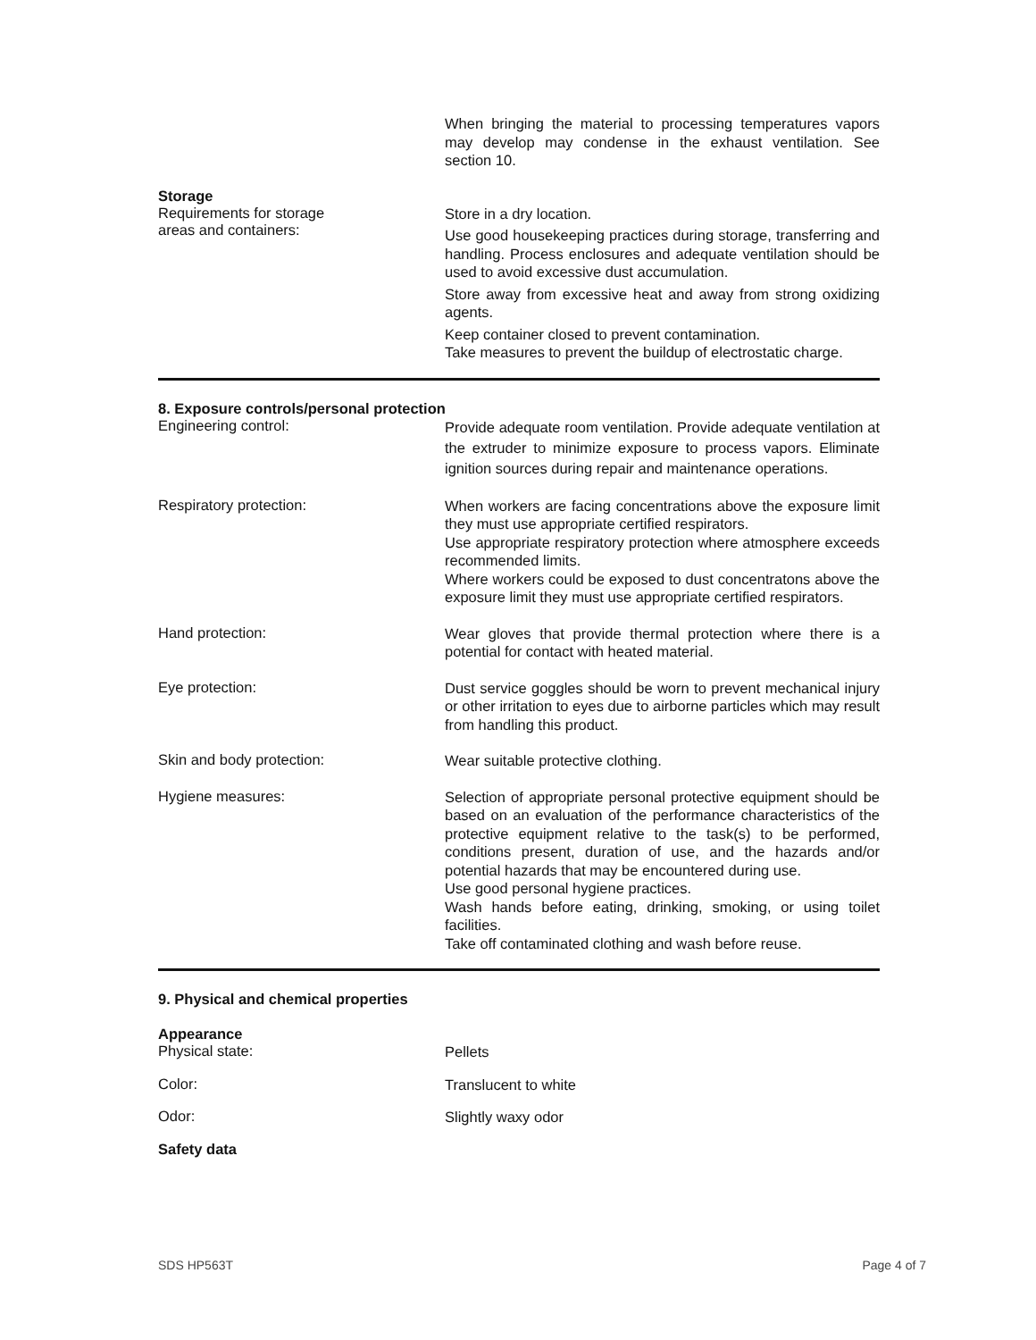When bringing the material to processing temperatures vapors may develop may condense in the exhaust ventilation. See section 10.
Storage
Requirements for storage
areas and containers:
Store in a dry location.
Use good housekeeping practices during storage, transferring and handling. Process enclosures and adequate ventilation should be used to avoid excessive dust accumulation.
Store away from excessive heat and away from strong oxidizing agents.
Keep container closed to prevent contamination.
Take measures to prevent the buildup of electrostatic charge.
8. Exposure controls/personal protection
Engineering control:
Provide adequate room ventilation. Provide adequate ventilation at the extruder to minimize exposure to process vapors. Eliminate ignition sources during repair and maintenance operations.
Respiratory protection:
When workers are facing concentrations above the exposure limit they must use appropriate certified respirators.
Use appropriate respiratory protection where atmosphere exceeds recommended limits.
Where workers could be exposed to dust concentratons above the exposure limit they must use appropriate certified respirators.
Hand protection:
Wear gloves that provide thermal protection where there is a potential for contact with heated material.
Eye protection:
Dust service goggles should be worn to prevent mechanical injury or other irritation to eyes due to airborne particles which may result from handling this product.
Skin and body protection:
Wear suitable protective clothing.
Hygiene measures:
Selection of appropriate personal protective equipment should be based on an evaluation of the performance characteristics of the protective equipment relative to the task(s) to be performed, conditions present, duration of use, and the hazards and/or potential hazards that may be encountered during use.
Use good personal hygiene practices.
Wash hands before eating, drinking, smoking, or using toilet facilities.
Take off contaminated clothing and wash before reuse.
9. Physical and chemical properties
Appearance
Physical state:
Pellets
Color:
Translucent to white
Odor:
Slightly waxy odor
Safety data
SDS HP563T Page 4 of 7